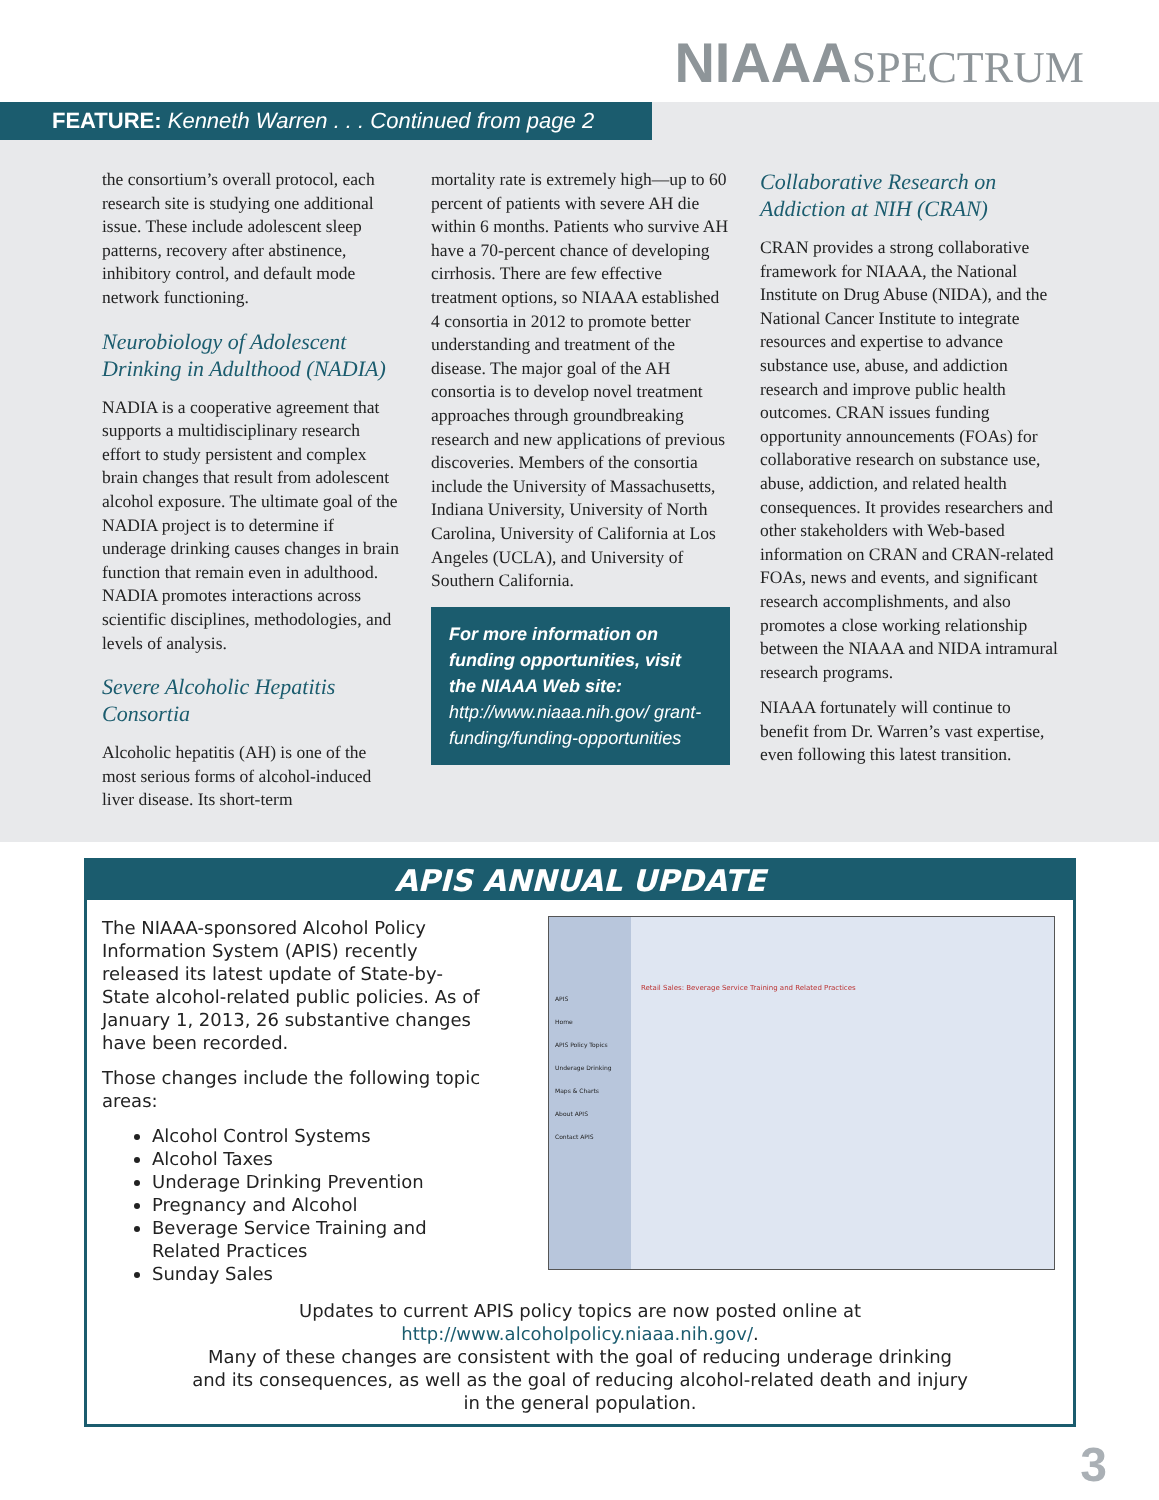NIAAASPECTRUM
FEATURE: Kenneth Warren . . . Continued from page 2
the consortium’s overall protocol, each research site is studying one additional issue. These include adolescent sleep patterns, recovery after abstinence, inhibitory control, and default mode network functioning.
Neurobiology of Adolescent Drinking in Adulthood (NADIA)
NADIA is a cooperative agreement that supports a multidisciplinary research effort to study persistent and complex brain changes that result from adolescent alcohol exposure. The ultimate goal of the NADIA project is to determine if underage drinking causes changes in brain function that remain even in adulthood. NADIA promotes interactions across scientific disciplines, methodologies, and levels of analysis.
Severe Alcoholic Hepatitis Consortia
Alcoholic hepatitis (AH) is one of the most serious forms of alcohol-induced liver disease. Its short-term
mortality rate is extremely high—up to 60 percent of patients with severe AH die within 6 months. Patients who survive AH have a 70-percent chance of developing cirrhosis. There are few effective treatment options, so NIAAA established 4 consortia in 2012 to promote better understanding and treatment of the disease. The major goal of the AH consortia is to develop novel treatment approaches through groundbreaking research and new applications of previous discoveries. Members of the consortia include the University of Massachusetts, Indiana University, University of North Carolina, University of California at Los Angeles (UCLA), and University of Southern California.
For more information on funding opportunities, visit the NIAAA Web site:
http://www.niaaa.nih.gov/ grant-funding/funding-opportunities
Collaborative Research on Addiction at NIH (CRAN)
CRAN provides a strong collaborative framework for NIAAA, the National Institute on Drug Abuse (NIDA), and the National Cancer Institute to integrate resources and expertise to advance substance use, abuse, and addiction research and improve public health outcomes. CRAN issues funding opportunity announcements (FOAs) for collaborative research on substance use, abuse, addiction, and related health consequences. It provides researchers and other stakeholders with Web-based information on CRAN and CRAN-related FOAs, news and events, and significant research accomplishments, and also promotes a close working relationship between the NIAAA and NIDA intramural research programs.
NIAAA fortunately will continue to benefit from Dr. Warren’s vast expertise, even following this latest transition.
APIS ANNUAL UPDATE
The NIAAA-sponsored Alcohol Policy Information System (APIS) recently released its latest update of State-by-State alcohol-related public policies. As of January 1, 2013, 26 substantive changes have been recorded.
Those changes include the following topic areas:
Alcohol Control Systems
Alcohol Taxes
Underage Drinking Prevention
Pregnancy and Alcohol
Beverage Service Training and Related Practices
Sunday Sales
APIS
Home
APIS Policy Topics
Underage Drinking
Maps & Charts
About APIS
Contact APIS
Retail Sales: Beverage Service Training and Related Practices
Updates to current APIS policy topics are now posted online at
http://www.alcoholpolicy.niaaa.nih.gov/.
Many of these changes are consistent with the goal of reducing underage drinking
and its consequences, as well as the goal of reducing alcohol-related death and injury
in the general population.
3